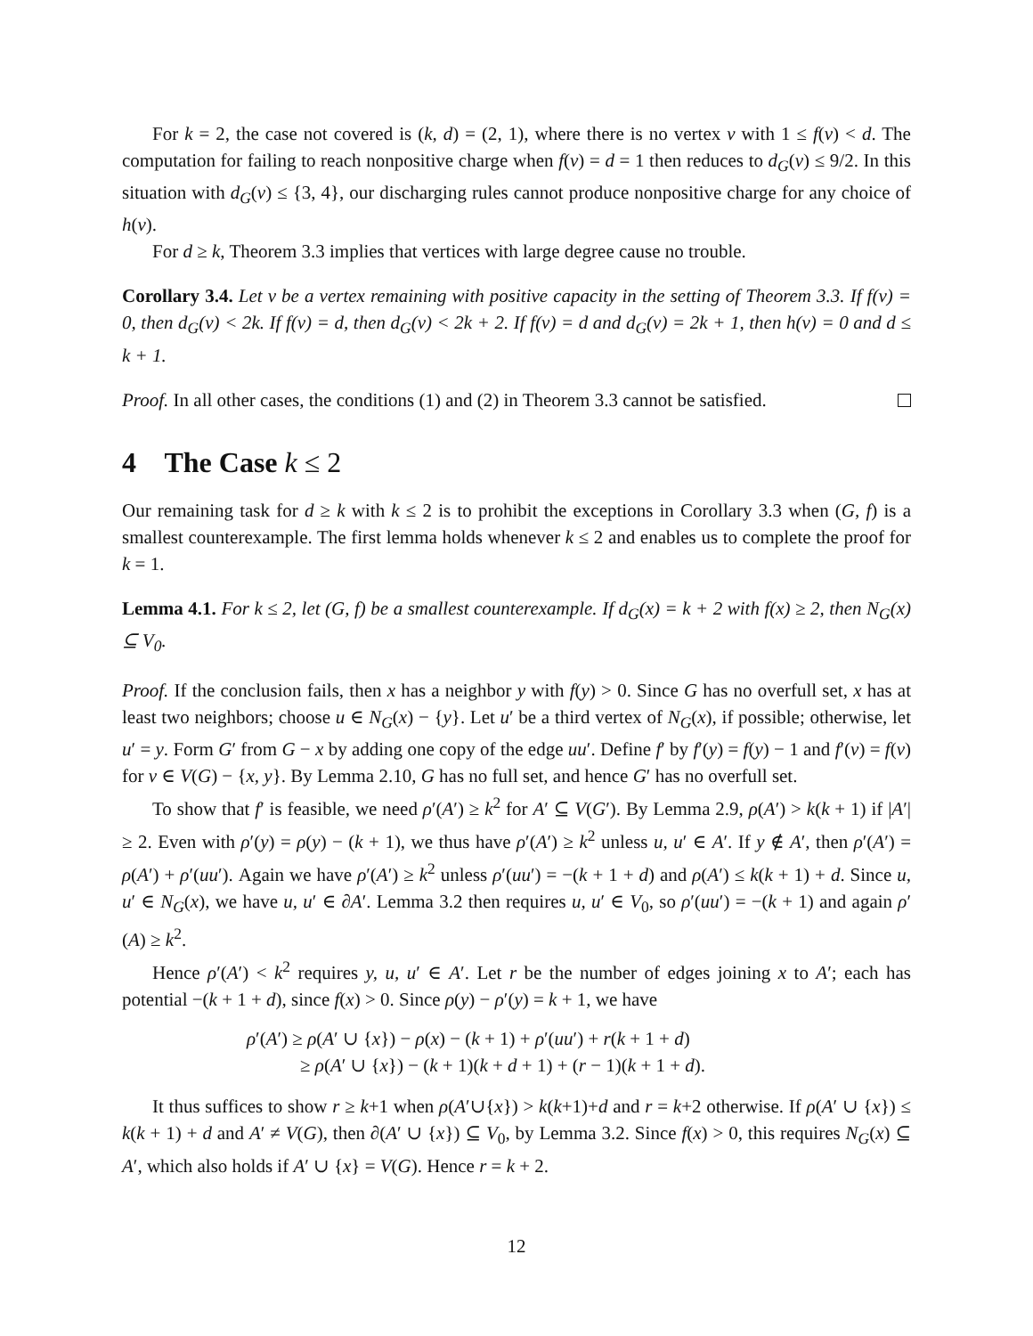For k = 2, the case not covered is (k, d) = (2, 1), where there is no vertex v with 1 ≤ f(v) < d. The computation for failing to reach nonpositive charge when f(v) = d = 1 then reduces to d<sub>G</sub>(v) ≤ 9/2. In this situation with d<sub>G</sub>(v) ≤ {3, 4}, our discharging rules cannot produce nonpositive charge for any choice of h(v).
For d ≥ k, Theorem 3.3 implies that vertices with large degree cause no trouble.
Corollary 3.4. Let v be a vertex remaining with positive capacity in the setting of Theorem 3.3. If f(v) = 0, then d<sub>G</sub>(v) < 2k. If f(v) = d, then d<sub>G</sub>(v) < 2k + 2. If f(v) = d and d<sub>G</sub>(v) = 2k + 1, then h(v) = 0 and d ≤ k + 1.
Proof. In all other cases, the conditions (1) and (2) in Theorem 3.3 cannot be satisfied.
4 The Case k ≤ 2
Our remaining task for d ≥ k with k ≤ 2 is to prohibit the exceptions in Corollary 3.3 when (G, f) is a smallest counterexample. The first lemma holds whenever k ≤ 2 and enables us to complete the proof for k = 1.
Lemma 4.1. For k ≤ 2, let (G, f) be a smallest counterexample. If d<sub>G</sub>(x) = k + 2 with f(x) ≥ 2, then N<sub>G</sub>(x) ⊆ V<sub>0</sub>.
Proof. If the conclusion fails, then x has a neighbor y with f(y) > 0. Since G has no overfull set, x has at least two neighbors; choose u ∈ N<sub>G</sub>(x) − {y}. Let u′ be a third vertex of N<sub>G</sub>(x), if possible; otherwise, let u′ = y. Form G′ from G − x by adding one copy of the edge uu′. Define f′ by f′(y) = f(y) − 1 and f′(v) = f(v) for v ∈ V(G) − {x, y}. By Lemma 2.10, G has no full set, and hence G′ has no overfull set.
To show that f′ is feasible, we need ρ′(A′) ≥ k<sup>2</sup> for A′ ⊆ V(G′). By Lemma 2.9, ρ(A′) > k(k + 1) if |A′| ≥ 2. Even with ρ′(y) = ρ(y) − (k + 1), we thus have ρ′(A′) ≥ k<sup>2</sup> unless u, u′ ∈ A′. If y ∉ A′, then ρ′(A′) = ρ(A′) + ρ′(uu′). Again we have ρ′(A′) ≥ k<sup>2</sup> unless ρ′(uu′) = −(k + 1 + d) and ρ(A′) ≤ k(k + 1) + d. Since u, u′ ∈ N<sub>G</sub>(x), we have u, u′ ∈ ∂A′. Lemma 3.2 then requires u, u′ ∈ V<sub>0</sub>, so ρ′(uu′) = −(k + 1) and again ρ′(A) ≥ k<sup>2</sup>.
Hence ρ′(A′) < k<sup>2</sup> requires y, u, u′ ∈ A′. Let r be the number of edges joining x to A′; each has potential −(k + 1 + d), since f(x) > 0. Since ρ(y) − ρ′(y) = k + 1, we have
ρ′(A′) ≥ ρ(A′ ∪ {x}) − ρ(x) − (k + 1) + ρ′(uu′) + r(k + 1 + d)
≥ ρ(A′ ∪ {x}) − (k + 1)(k + d + 1) + (r − 1)(k + 1 + d).
It thus suffices to show r ≥ k+1 when ρ(A′∪{x}) > k(k+1)+d and r = k+2 otherwise. If ρ(A′ ∪ {x}) ≤ k(k + 1) + d and A′ ≠ V(G), then ∂(A′ ∪ {x}) ⊆ V<sub>0</sub>, by Lemma 3.2. Since f(x) > 0, this requires N<sub>G</sub>(x) ⊆ A′, which also holds if A′ ∪ {x} = V(G). Hence r = k + 2.
12